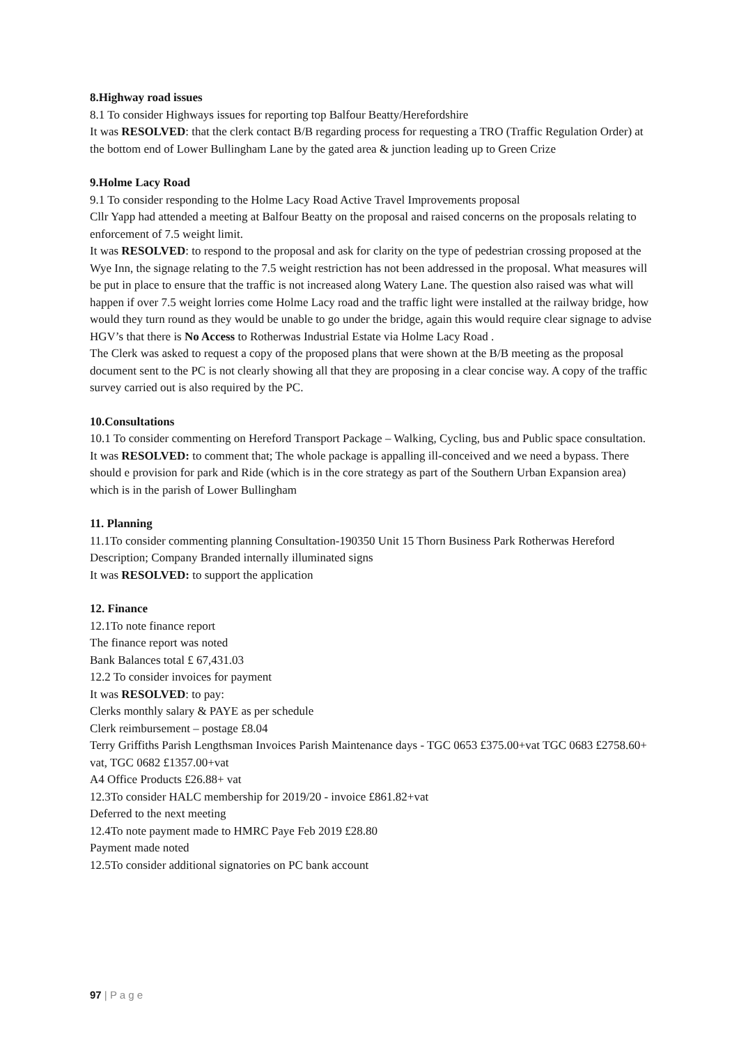8.Highway road issues
8.1 To consider Highways issues for reporting top Balfour Beatty/Herefordshire
It was RESOLVED: that the clerk contact B/B regarding process for requesting a TRO (Traffic Regulation Order) at the bottom end of Lower Bullingham Lane by the gated area & junction leading up to Green Crize
9.Holme Lacy Road
9.1 To consider responding to the Holme Lacy Road Active Travel Improvements proposal
Cllr Yapp had attended a meeting at Balfour Beatty on the proposal and raised concerns on the proposals relating to enforcement of 7.5 weight limit.
It was RESOLVED: to respond to the proposal and ask for clarity on the type of pedestrian crossing proposed at the Wye Inn, the signage relating to the 7.5 weight restriction has not been addressed in the proposal. What measures will be put in place to ensure that the traffic is not increased along Watery Lane. The question also raised was what will happen if over 7.5 weight lorries come Holme Lacy road and the traffic light were installed at the railway bridge, how would they turn round as they would be unable to go under the bridge, again this would require clear signage to advise HGV’s that there is No Access to Rotherwas Industrial Estate via Holme Lacy Road .
The Clerk was asked to request a copy of the proposed plans that were shown at the B/B meeting as the proposal document sent to the PC is not clearly showing all that they are proposing in a clear concise way. A copy of the traffic survey carried out is also required by the PC.
10.Consultations
10.1 To consider commenting on Hereford Transport Package – Walking, Cycling, bus and Public space consultation.
It was RESOLVED: to comment that; The whole package is appalling ill-conceived and we need a bypass. There should e provision for park and Ride (which is in the core strategy as part of the Southern Urban Expansion area) which is in the parish of Lower Bullingham
11. Planning
11.1To consider commenting planning Consultation-190350 Unit 15 Thorn Business Park Rotherwas Hereford
Description; Company Branded internally illuminated signs
It was RESOLVED: to support the application
12. Finance
12.1To note finance report
The finance report was noted
Bank Balances total £ 67,431.03
12.2 To consider invoices for payment
It was RESOLVED: to pay:
Clerks monthly salary & PAYE as per schedule
Clerk reimbursement – postage £8.04
Terry Griffiths Parish Lengthsman Invoices Parish Maintenance days - TGC 0653 £375.00+vat TGC 0683 £2758.60+ vat, TGC 0682 £1357.00+vat
A4 Office Products £26.88+ vat
12.3To consider HALC membership for 2019/20 - invoice £861.82+vat
Deferred to the next meeting
12.4To note payment made to HMRC Paye Feb 2019 £28.80
Payment made noted
12.5To consider additional signatories on PC bank account
97 | P a g e